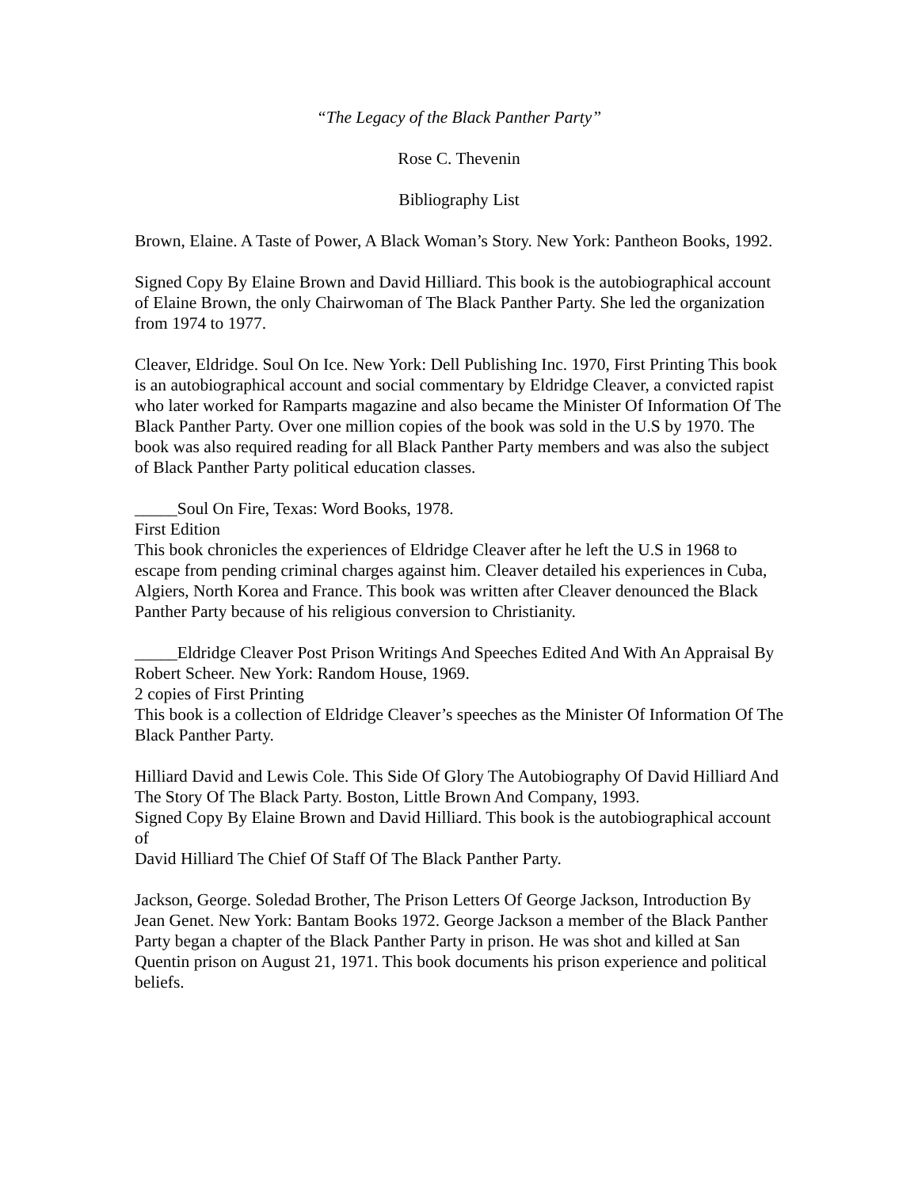“The Legacy of the Black Panther Party”
Rose C. Thevenin
Bibliography List
Brown, Elaine. A Taste of Power, A Black Woman’s Story. New York: Pantheon Books, 1992.
Signed Copy By Elaine Brown and David Hilliard. This book is the autobiographical account of Elaine Brown, the only Chairwoman of The Black Panther Party. She led the organization from 1974 to 1977.
Cleaver, Eldridge. Soul On Ice. New York: Dell Publishing Inc. 1970, First Printing This book is an autobiographical account and social commentary by Eldridge Cleaver, a convicted rapist who later worked for Ramparts magazine and also became the Minister Of Information Of The Black Panther Party. Over one million copies of the book was sold in the U.S by 1970. The book was also required reading for all Black Panther Party members and was also the subject of Black Panther Party political education classes.
_____Soul On Fire, Texas: Word Books, 1978.
First Edition
This book chronicles the experiences of Eldridge Cleaver after he left the U.S in 1968 to escape from pending criminal charges against him. Cleaver detailed his experiences in Cuba, Algiers, North Korea and France. This book was written after Cleaver denounced the Black Panther Party because of his religious conversion to Christianity.
_____Eldridge Cleaver Post Prison Writings And Speeches Edited And With An Appraisal By Robert Scheer. New York: Random House, 1969.
2 copies of First Printing
This book is a collection of Eldridge Cleaver’s speeches as the Minister Of Information Of The Black Panther Party.
Hilliard David and Lewis Cole. This Side Of Glory The Autobiography Of David Hilliard And The Story Of The Black Party. Boston, Little Brown And Company, 1993.
Signed Copy By Elaine Brown and David Hilliard. This book is the autobiographical account of
David Hilliard The Chief Of Staff Of The Black Panther Party.
Jackson, George. Soledad Brother, The Prison Letters Of George Jackson, Introduction By Jean Genet. New York: Bantam Books 1972. George Jackson a member of the Black Panther Party began a chapter of the Black Panther Party in prison. He was shot and killed at San Quentin prison on August 21, 1971. This book documents his prison experience and political beliefs.